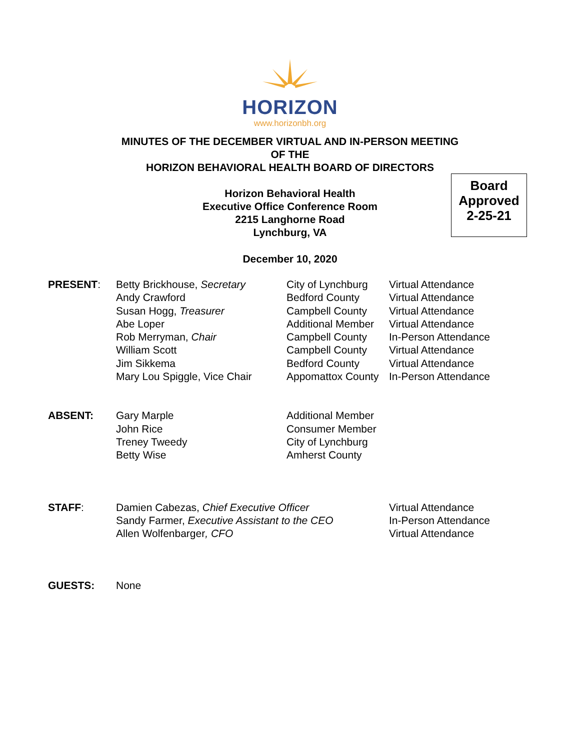HORIZON
www.horizonbh.org
MINUTES OF THE DECEMBER VIRTUAL AND IN-PERSON MEETING
OF THE
HORIZON BEHAVIORAL HEALTH BOARD OF DIRECTORS
Horizon Behavioral Health
Executive Office Conference Room
2215 Langhorne Road
Lynchburg, VA
Board
Approved
2-25-21
December 10, 2020
| PRESENT : | Betty Brickhouse, Secretary | City of Lynchburg | Virtual Attendance |
| | Andy Crawford | Bedford County | Virtual Attendance |
| | Susan Hogg, Treasurer | Campbell County | Virtual Attendance |
| | Abe Loper | Additional Member | Virtual Attendance |
| | Rob Merryman, Chair | Campbell County | In-Person Attendance |
| | William Scott | Campbell County | Virtual Attendance |
| | Jim Sikkema | Bedford County | Virtual Attendance |
| | Mary Lou Spiggle, Vice Chair | Appomattox County | In-Person Attendance |
| ABSENT: | Gary Marple | Additional Member |
| | John Rice | Consumer Member |
| | Treney Tweedy | City of Lynchburg |
| | Betty Wise | Amherst County |
| STAFF : | Damien Cabezas, Chief Executive Officer | Virtual Attendance |
| | Sandy Farmer, Executive Assistant to the CEO | In-Person Attendance |
| | Allen Wolfenbarger , CFO | Virtual Attendance |
| GUESTS: | None |